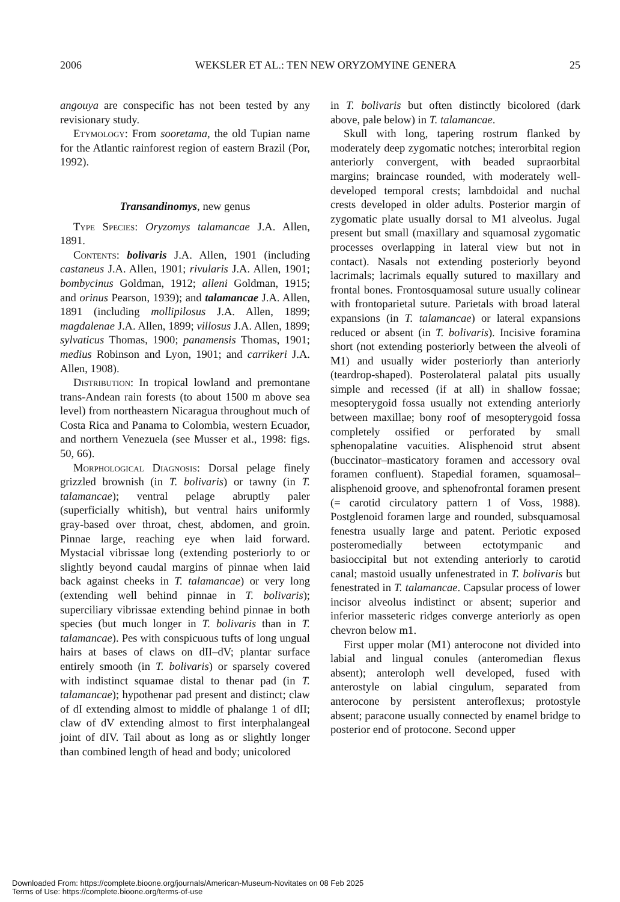2006 WEKSLER ET AL.: TEN NEW ORYZOMYINE GENERA 25
angouya are conspecific has not been tested by any revisionary study.
Etymology: From sooretama, the old Tupian name for the Atlantic rainforest region of eastern Brazil (Por, 1992).
Transandinomys, new genus
Type Species: Oryzomys talamancae J.A. Allen, 1891.
Contents: bolivaris J.A. Allen, 1901 (including castaneus J.A. Allen, 1901; rivularis J.A. Allen, 1901; bombycinus Goldman, 1912; alleni Goldman, 1915; and orinus Pearson, 1939); and talamancae J.A. Allen, 1891 (including mollipilosus J.A. Allen, 1899; magdalenae J.A. Allen, 1899; villosus J.A. Allen, 1899; sylvaticus Thomas, 1900; panamensis Thomas, 1901; medius Robinson and Lyon, 1901; and carrikeri J.A. Allen, 1908).
Distribution: In tropical lowland and premontane trans-Andean rain forests (to about 1500 m above sea level) from northeastern Nicaragua throughout much of Costa Rica and Panama to Colombia, western Ecuador, and northern Venezuela (see Musser et al., 1998: figs. 50, 66).
Morphological Diagnosis: Dorsal pelage finely grizzled brownish (in T. bolivaris) or tawny (in T. talamancae); ventral pelage abruptly paler (superficially whitish), but ventral hairs uniformly gray-based over throat, chest, abdomen, and groin. Pinnae large, reaching eye when laid forward. Mystacial vibrissae long (extending posteriorly to or slightly beyond caudal margins of pinnae when laid back against cheeks in T. talamancae) or very long (extending well behind pinnae in T. bolivaris); superciliary vibrissae extending behind pinnae in both species (but much longer in T. bolivaris than in T. talamancae). Pes with conspicuous tufts of long ungual hairs at bases of claws on dII–dV; plantar surface entirely smooth (in T. bolivaris) or sparsely covered with indistinct squamae distal to thenar pad (in T. talamancae); hypothenar pad present and distinct; claw of dI extending almost to middle of phalange 1 of dII; claw of dV extending almost to first interphalangeal joint of dIV. Tail about as long as or slightly longer than combined length of head and body; unicolored
in T. bolivaris but often distinctly bicolored (dark above, pale below) in T. talamancae.
Skull with long, tapering rostrum flanked by moderately deep zygomatic notches; interorbital region anteriorly convergent, with beaded supraorbital margins; braincase rounded, with moderately well-developed temporal crests; lambdoidal and nuchal crests developed in older adults. Posterior margin of zygomatic plate usually dorsal to M1 alveolus. Jugal present but small (maxillary and squamosal zygomatic processes overlapping in lateral view but not in contact). Nasals not extending posteriorly beyond lacrimals; lacrimals equally sutured to maxillary and frontal bones. Frontosquamosal suture usually colinear with frontoparietal suture. Parietals with broad lateral expansions (in T. talamancae) or lateral expansions reduced or absent (in T. bolivaris). Incisive foramina short (not extending posteriorly between the alveoli of M1) and usually wider posteriorly than anteriorly (teardrop-shaped). Posterolateral palatal pits usually simple and recessed (if at all) in shallow fossae; mesopterygoid fossa usually not extending anteriorly between maxillae; bony roof of mesopterygoid fossa completely ossified or perforated by small sphenopalatine vacuities. Alisphenoid strut absent (buccinator–masticatory foramen and accessory oval foramen confluent). Stapedial foramen, squamosal–alisphenoid groove, and sphenofrontal foramen present (= carotid circulatory pattern 1 of Voss, 1988). Postglenoid foramen large and rounded, subsquamosal fenestra usually large and patent. Periotic exposed posteromedially between ectotympanic and basioccipital but not extending anteriorly to carotid canal; mastoid usually unfenestrated in T. bolivaris but fenestrated in T. talamancae. Capsular process of lower incisor alveolus indistinct or absent; superior and inferior masseteric ridges converge anteriorly as open chevron below m1.
First upper molar (M1) anterocone not divided into labial and lingual conules (anteromedian flexus absent); anteroloph well developed, fused with anterostyle on labial cingulum, separated from anterocone by persistent anteroflexus; protostyle absent; paracone usually connected by enamel bridge to posterior end of protocone. Second upper
Downloaded From: https://complete.bioone.org/journals/American-Museum-Novitates on 08 Feb 2025
Terms of Use: https://complete.bioone.org/terms-of-use